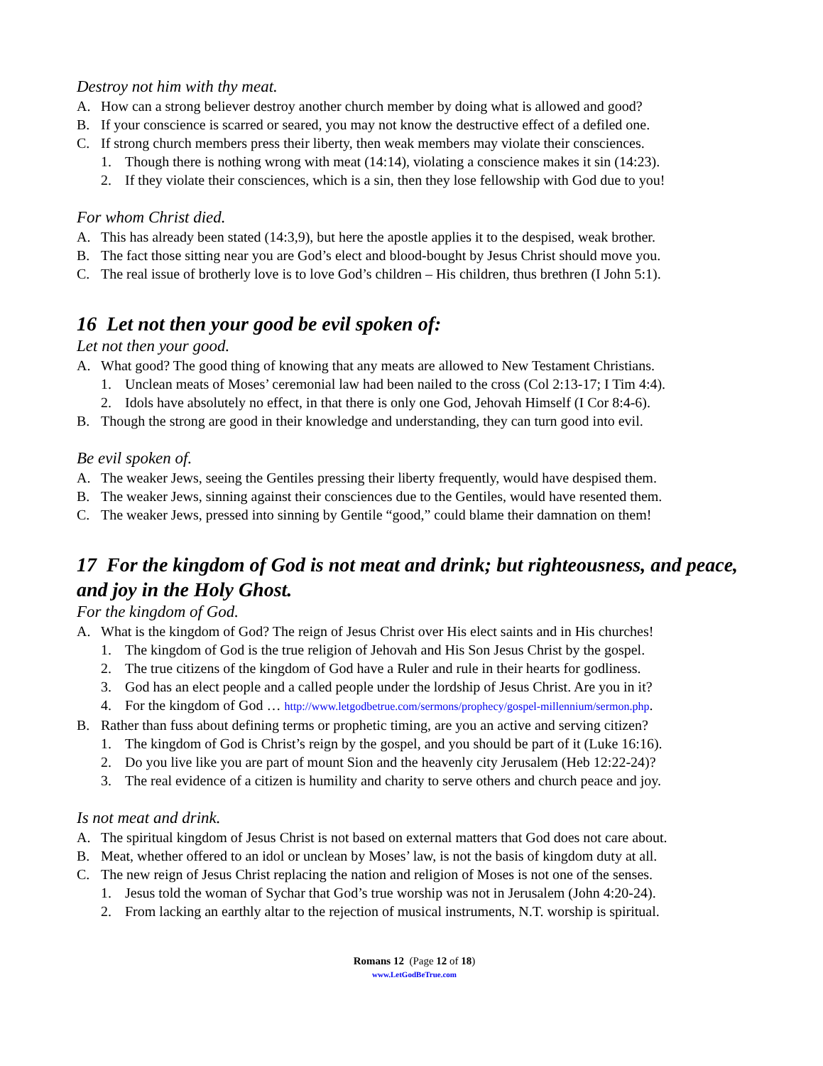Destroy not him with thy meat.
A. How can a strong believer destroy another church member by doing what is allowed and good?
B. If your conscience is scarred or seared, you may not know the destructive effect of a defiled one.
C. If strong church members press their liberty, then weak members may violate their consciences.
1. Though there is nothing wrong with meat (14:14), violating a conscience makes it sin (14:23).
2. If they violate their consciences, which is a sin, then they lose fellowship with God due to you!
For whom Christ died.
A. This has already been stated (14:3,9), but here the apostle applies it to the despised, weak brother.
B. The fact those sitting near you are God’s elect and blood-bought by Jesus Christ should move you.
C. The real issue of brotherly love is to love God’s children – His children, thus brethren (I John 5:1).
16 Let not then your good be evil spoken of:
Let not then your good.
A. What good? The good thing of knowing that any meats are allowed to New Testament Christians.
1. Unclean meats of Moses’ ceremonial law had been nailed to the cross (Col 2:13-17; I Tim 4:4).
2. Idols have absolutely no effect, in that there is only one God, Jehovah Himself (I Cor 8:4-6).
B. Though the strong are good in their knowledge and understanding, they can turn good into evil.
Be evil spoken of.
A. The weaker Jews, seeing the Gentiles pressing their liberty frequently, would have despised them.
B. The weaker Jews, sinning against their consciences due to the Gentiles, would have resented them.
C. The weaker Jews, pressed into sinning by Gentile “good,” could blame their damnation on them!
17 For the kingdom of God is not meat and drink; but righteousness, and peace, and joy in the Holy Ghost.
For the kingdom of God.
A. What is the kingdom of God? The reign of Jesus Christ over His elect saints and in His churches!
1. The kingdom of God is the true religion of Jehovah and His Son Jesus Christ by the gospel.
2. The true citizens of the kingdom of God have a Ruler and rule in their hearts for godliness.
3. God has an elect people and a called people under the lordship of Jesus Christ. Are you in it?
4. For the kingdom of God … http://www.letgodbetrue.com/sermons/prophecy/gospel-millennium/sermon.php.
B. Rather than fuss about defining terms or prophetic timing, are you an active and serving citizen?
1. The kingdom of God is Christ’s reign by the gospel, and you should be part of it (Luke 16:16).
2. Do you live like you are part of mount Sion and the heavenly city Jerusalem (Heb 12:22-24)?
3. The real evidence of a citizen is humility and charity to serve others and church peace and joy.
Is not meat and drink.
A. The spiritual kingdom of Jesus Christ is not based on external matters that God does not care about.
B. Meat, whether offered to an idol or unclean by Moses’ law, is not the basis of kingdom duty at all.
C. The new reign of Jesus Christ replacing the nation and religion of Moses is not one of the senses.
1. Jesus told the woman of Sychar that God’s true worship was not in Jerusalem (John 4:20-24).
2. From lacking an earthly altar to the rejection of musical instruments, N.T. worship is spiritual.
Romans 12 (Page 12 of 18)
www.LetGodBeTrue.com